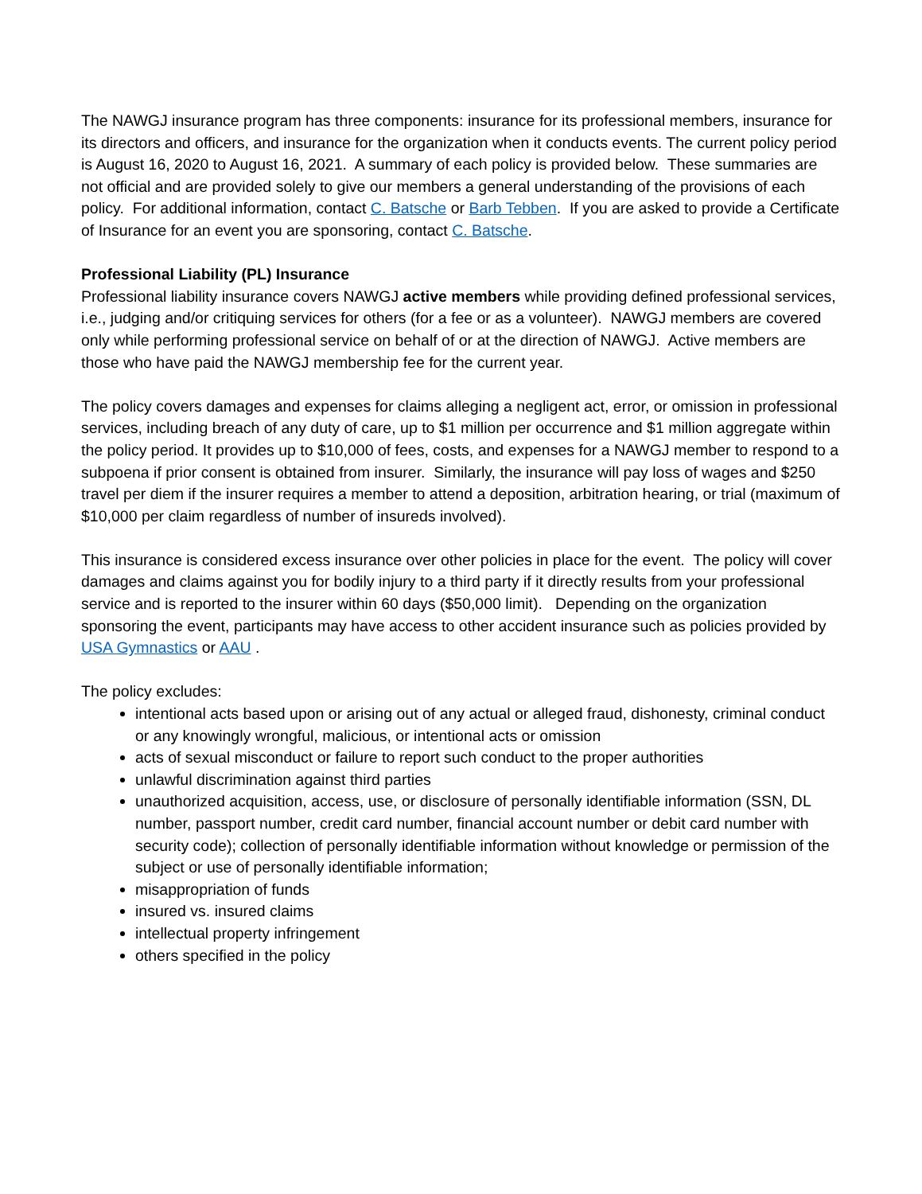The NAWGJ insurance program has three components: insurance for its professional members, insurance for its directors and officers, and insurance for the organization when it conducts events. The current policy period is August 16, 2020 to August 16, 2021. A summary of each policy is provided below. These summaries are not official and are provided solely to give our members a general understanding of the provisions of each policy. For additional information, contact C. Batsche or Barb Tebben. If you are asked to provide a Certificate of Insurance for an event you are sponsoring, contact C. Batsche.
Professional Liability (PL) Insurance
Professional liability insurance covers NAWGJ active members while providing defined professional services, i.e., judging and/or critiquing services for others (for a fee or as a volunteer). NAWGJ members are covered only while performing professional service on behalf of or at the direction of NAWGJ. Active members are those who have paid the NAWGJ membership fee for the current year.
The policy covers damages and expenses for claims alleging a negligent act, error, or omission in professional services, including breach of any duty of care, up to $1 million per occurrence and $1 million aggregate within the policy period. It provides up to $10,000 of fees, costs, and expenses for a NAWGJ member to respond to a subpoena if prior consent is obtained from insurer. Similarly, the insurance will pay loss of wages and $250 travel per diem if the insurer requires a member to attend a deposition, arbitration hearing, or trial (maximum of $10,000 per claim regardless of number of insureds involved).
This insurance is considered excess insurance over other policies in place for the event. The policy will cover damages and claims against you for bodily injury to a third party if it directly results from your professional service and is reported to the insurer within 60 days ($50,000 limit). Depending on the organization sponsoring the event, participants may have access to other accident insurance such as policies provided by USA Gymnastics or AAU .
The policy excludes:
intentional acts based upon or arising out of any actual or alleged fraud, dishonesty, criminal conduct or any knowingly wrongful, malicious, or intentional acts or omission
acts of sexual misconduct or failure to report such conduct to the proper authorities
unlawful discrimination against third parties
unauthorized acquisition, access, use, or disclosure of personally identifiable information (SSN, DL number, passport number, credit card number, financial account number or debit card number with security code); collection of personally identifiable information without knowledge or permission of the subject or use of personally identifiable information;
misappropriation of funds
insured vs. insured claims
intellectual property infringement
others specified in the policy